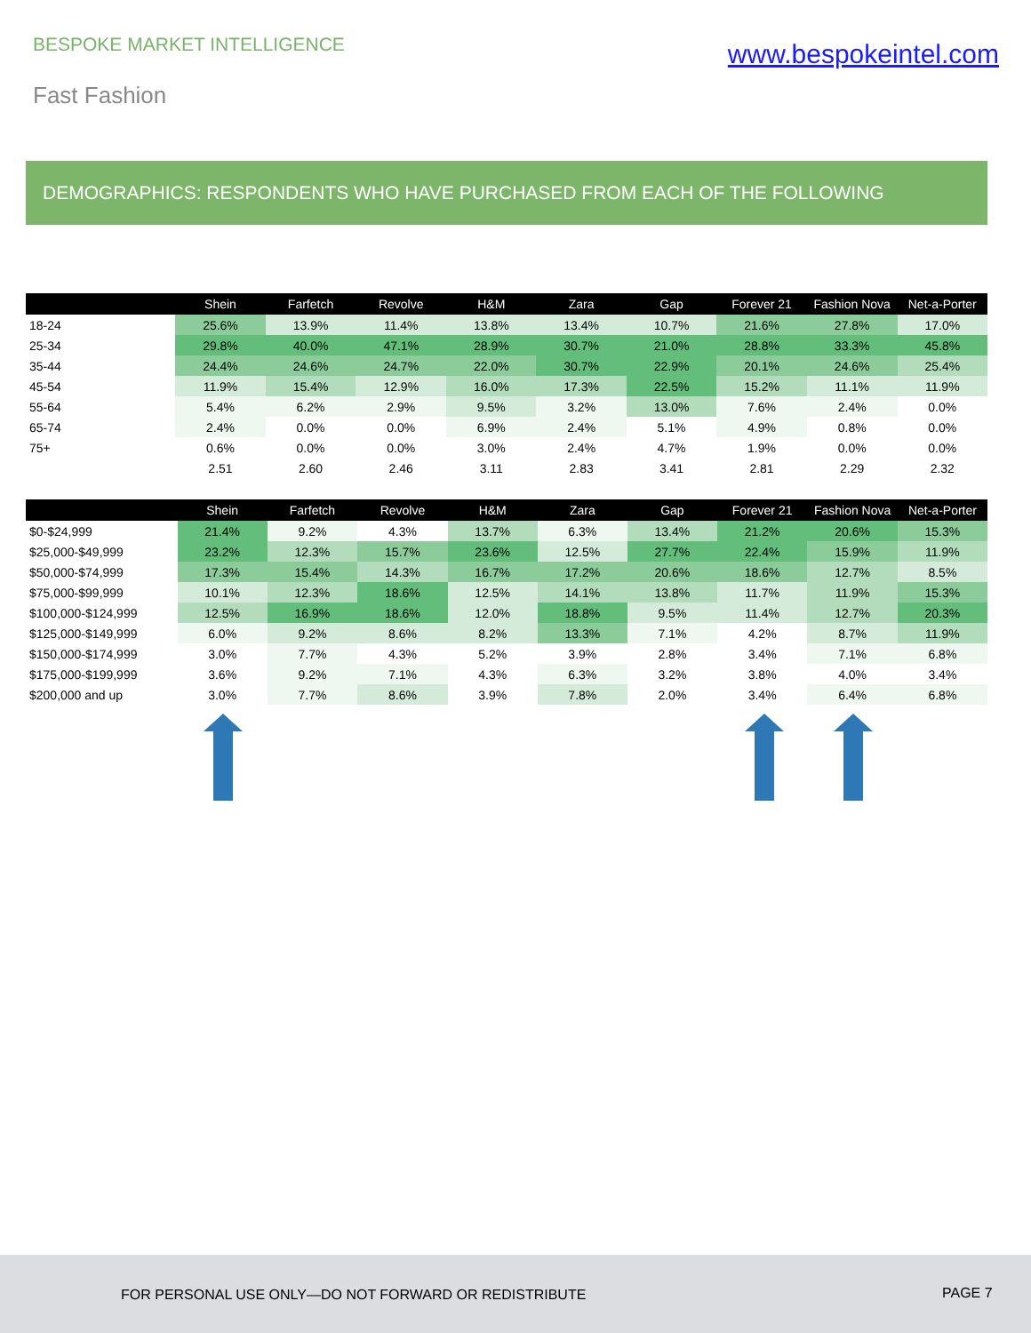BESPOKE MARKET INTELLIGENCE
www.bespokeintel.com
Fast Fashion
DEMOGRAPHICS: RESPONDENTS WHO HAVE PURCHASED FROM EACH OF THE FOLLOWING
| | Shein | Farfetch | Revolve | H&M | Zara | Gap | Forever 21 | Fashion Nova | Net-a-Porter |
| --- | --- | --- | --- | --- | --- | --- | --- | --- | --- |
| 18-24 | 25.6% | 13.9% | 11.4% | 13.8% | 13.4% | 10.7% | 21.6% | 27.8% | 17.0% |
| 25-34 | 29.8% | 40.0% | 47.1% | 28.9% | 30.7% | 21.0% | 28.8% | 33.3% | 45.8% |
| 35-44 | 24.4% | 24.6% | 24.7% | 22.0% | 30.7% | 22.9% | 20.1% | 24.6% | 25.4% |
| 45-54 | 11.9% | 15.4% | 12.9% | 16.0% | 17.3% | 22.5% | 15.2% | 11.1% | 11.9% |
| 55-64 | 5.4% | 6.2% | 2.9% | 9.5% | 3.2% | 13.0% | 7.6% | 2.4% | 0.0% |
| 65-74 | 2.4% | 0.0% | 0.0% | 6.9% | 2.4% | 5.1% | 4.9% | 0.8% | 0.0% |
| 75+ | 0.6% | 0.0% | 0.0% | 3.0% | 2.4% | 4.7% | 1.9% | 0.0% | 0.0% |
| | 2.51 | 2.60 | 2.46 | 3.11 | 2.83 | 3.41 | 2.81 | 2.29 | 2.32 |
| | Shein | Farfetch | Revolve | H&M | Zara | Gap | Forever 21 | Fashion Nova | Net-a-Porter |
| --- | --- | --- | --- | --- | --- | --- | --- | --- | --- |
| $0-$24,999 | 21.4% | 9.2% | 4.3% | 13.7% | 6.3% | 13.4% | 21.2% | 20.6% | 15.3% |
| $25,000-$49,999 | 23.2% | 12.3% | 15.7% | 23.6% | 12.5% | 27.7% | 22.4% | 15.9% | 11.9% |
| $50,000-$74,999 | 17.3% | 15.4% | 14.3% | 16.7% | 17.2% | 20.6% | 18.6% | 12.7% | 8.5% |
| $75,000-$99,999 | 10.1% | 12.3% | 18.6% | 12.5% | 14.1% | 13.8% | 11.7% | 11.9% | 15.3% |
| $100,000-$124,999 | 12.5% | 16.9% | 18.6% | 12.0% | 18.8% | 9.5% | 11.4% | 12.7% | 20.3% |
| $125,000-$149,999 | 6.0% | 9.2% | 8.6% | 8.2% | 13.3% | 7.1% | 4.2% | 8.7% | 11.9% |
| $150,000-$174,999 | 3.0% | 7.7% | 4.3% | 5.2% | 3.9% | 2.8% | 3.4% | 7.1% | 6.8% |
| $175,000-$199,999 | 3.6% | 9.2% | 7.1% | 4.3% | 6.3% | 3.2% | 3.8% | 4.0% | 3.4% |
| $200,000 and up | 3.0% | 7.7% | 8.6% | 3.9% | 7.8% | 2.0% | 3.4% | 6.4% | 6.8% |
FOR PERSONAL USE ONLY—DO NOT FORWARD OR REDISTRIBUTE PAGE 7